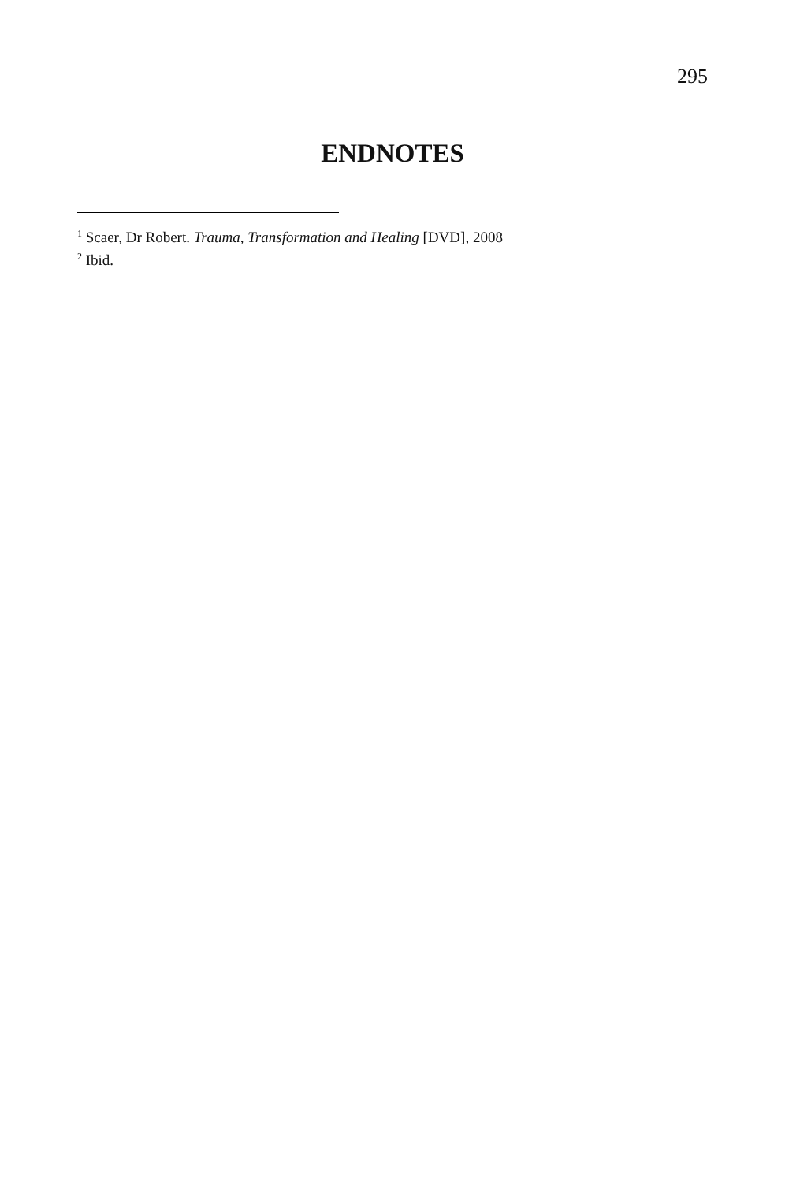295
ENDNOTES
<sup>1</sup> Scaer, Dr Robert. Trauma, Transformation and Healing [DVD], 2008
<sup>2</sup> Ibid.